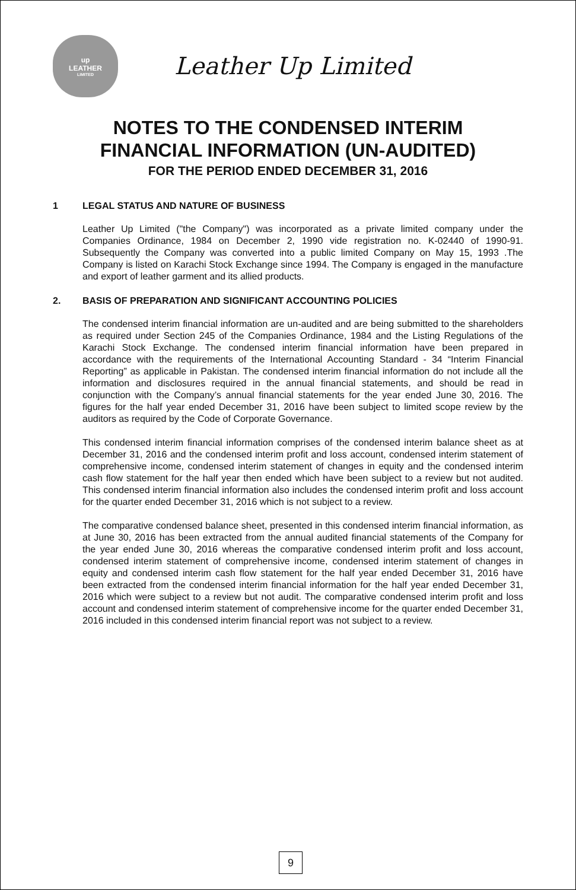up
LEATHER
LIMITED
Leather Up Limited
NOTES TO THE CONDENSED INTERIM
FINANCIAL INFORMATION (UN-AUDITED)
FOR THE PERIOD ENDED DECEMBER 31, 2016
1 LEGAL STATUS AND NATURE OF BUSINESS
Leather Up Limited ("the Company") was incorporated as a private limited company under the Companies Ordinance, 1984 on December 2, 1990 vide registration no. K-02440 of 1990-91. Subsequently the Company was converted into a public limited Company on May 15, 1993 .The Company is listed on Karachi Stock Exchange since 1994. The Company is engaged in the manufacture and export of leather garment and its allied products.
2. BASIS OF PREPARATION AND SIGNIFICANT ACCOUNTING POLICIES
The condensed interim financial information are un-audited and are being submitted to the shareholders as required under Section 245 of the Companies Ordinance, 1984 and the Listing Regulations of the Karachi Stock Exchange. The condensed interim financial information have been prepared in accordance with the requirements of the International Accounting Standard - 34 “Interim Financial Reporting” as applicable in Pakistan. The condensed interim financial information do not include all the information and disclosures required in the annual financial statements, and should be read in conjunction with the Company’s annual financial statements for the year ended June 30, 2016. The figures for the half year ended December 31, 2016 have been subject to limited scope review by the auditors as required by the Code of Corporate Governance.
This condensed interim financial information comprises of the condensed interim balance sheet as at December 31, 2016 and the condensed interim profit and loss account, condensed interim statement of comprehensive income, condensed interim statement of changes in equity and the condensed interim cash flow statement for the half year then ended which have been subject to a review but not audited. This condensed interim financial information also includes the condensed interim profit and loss account for the quarter ended December 31, 2016 which is not subject to a review.
The comparative condensed balance sheet, presented in this condensed interim financial information, as at June 30, 2016 has been extracted from the annual audited financial statements of the Company for the year ended June 30, 2016 whereas the comparative condensed interim profit and loss account, condensed interim statement of comprehensive income, condensed interim statement of changes in equity and condensed interim cash flow statement for the half year ended December 31, 2016 have been extracted from the condensed interim financial information for the half year ended December 31, 2016 which were subject to a review but not audit. The comparative condensed interim profit and loss account and condensed interim statement of comprehensive income for the quarter ended December 31, 2016 included in this condensed interim financial report was not subject to a review.
9